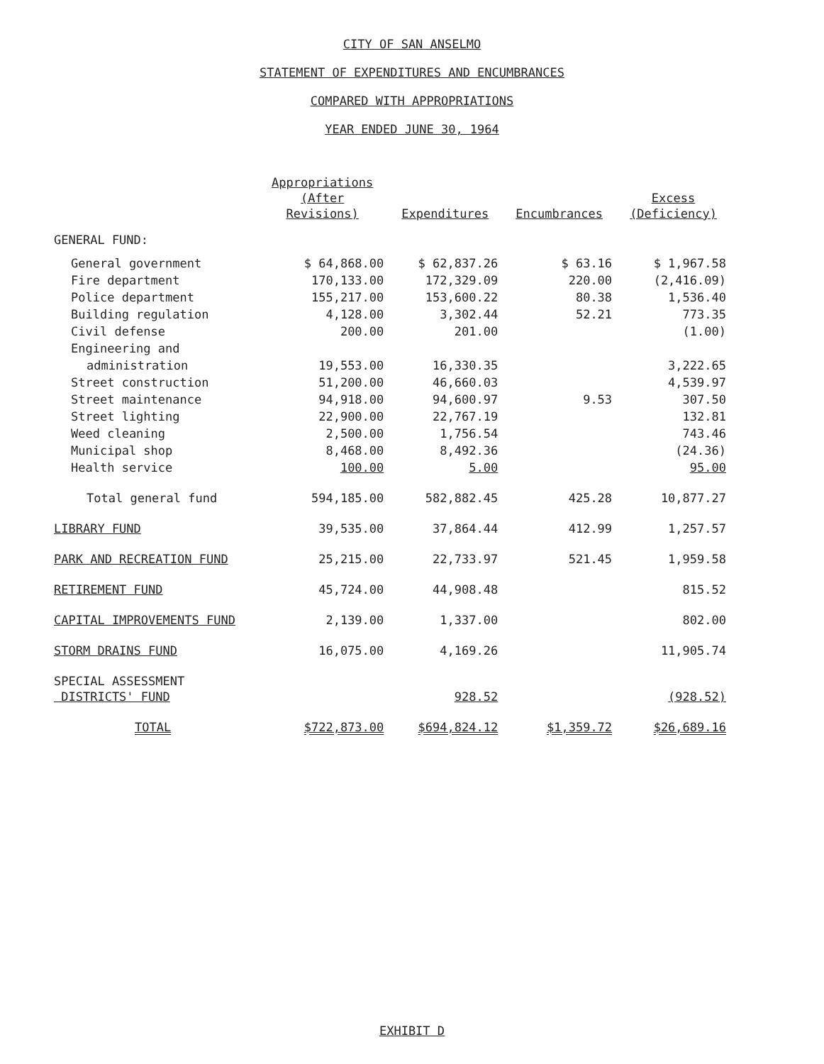CITY OF SAN ANSELMO
STATEMENT OF EXPENDITURES AND ENCUMBRANCES
COMPARED WITH APPROPRIATIONS
YEAR ENDED JUNE 30, 1964
| | Appropriations (After Revisions) | Expenditures | Encumbrances | Excess (Deficiency) |
| --- | --- | --- | --- | --- |
| GENERAL FUND: | | | | |
| General government | $ 64,868.00 | $ 62,837.26 | $ 63.16 | $ 1,967.58 |
| Fire department | 170,133.00 | 172,329.09 | 220.00 | (2,416.09) |
| Police department | 155,217.00 | 153,600.22 | 80.38 | 1,536.40 |
| Building regulation | 4,128.00 | 3,302.44 | 52.21 | 773.35 |
| Civil defense | 200.00 | 201.00 | | (1.00) |
| Engineering and | | | | |
| administration | 19,553.00 | 16,330.35 | | 3,222.65 |
| Street construction | 51,200.00 | 46,660.03 | | 4,539.97 |
| Street maintenance | 94,918.00 | 94,600.97 | 9.53 | 307.50 |
| Street lighting | 22,900.00 | 22,767.19 | | 132.81 |
| Weed cleaning | 2,500.00 | 1,756.54 | | 743.46 |
| Municipal shop | 8,468.00 | 8,492.36 | | (24.36) |
| Health service | 100.00 | 5.00 | | 95.00 |
| Total general fund | 594,185.00 | 582,882.45 | 425.28 | 10,877.27 |
| LIBRARY FUND | 39,535.00 | 37,864.44 | 412.99 | 1,257.57 |
| PARK AND RECREATION FUND | 25,215.00 | 22,733.97 | 521.45 | 1,959.58 |
| RETIREMENT FUND | 45,724.00 | 44,908.48 | | 815.52 |
| CAPITAL IMPROVEMENTS FUND | 2,139.00 | 1,337.00 | | 802.00 |
| STORM DRAINS FUND | 16,075.00 | 4,169.26 | | 11,905.74 |
| SPECIAL ASSESSMENT DISTRICTS' FUND | | 928.52 | | (928.52) |
| TOTAL | $722,873.00 | $694,824.12 | $1,359.72 | $26,689.16 |
EXHIBIT D